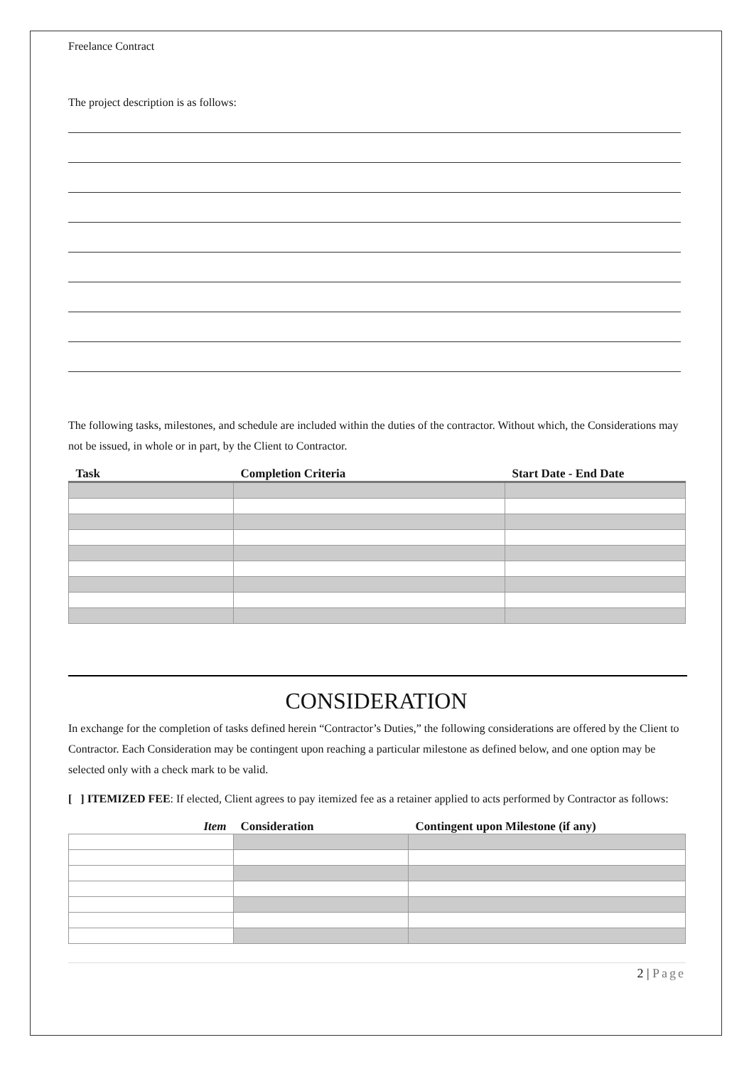Freelance Contract
The project description is as follows:
The following tasks, milestones, and schedule are included within the duties of the contractor. Without which, the Considerations may not be issued, in whole or in part, by the Client to Contractor.
| Task | Completion Criteria | Start Date - End Date |
| --- | --- | --- |
CONSIDERATION
In exchange for the completion of tasks defined herein “Contractor’s Duties,” the following considerations are offered by the Client to Contractor. Each Consideration may be contingent upon reaching a particular milestone as defined below, and one option may be selected only with a check mark to be valid.
[ ] ITEMIZED FEE: If elected, Client agrees to pay itemized fee as a retainer applied to acts performed by Contractor as follows:
| Item | Consideration | Contingent upon Milestone (if any) |
| --- | --- | --- |
2 | Page